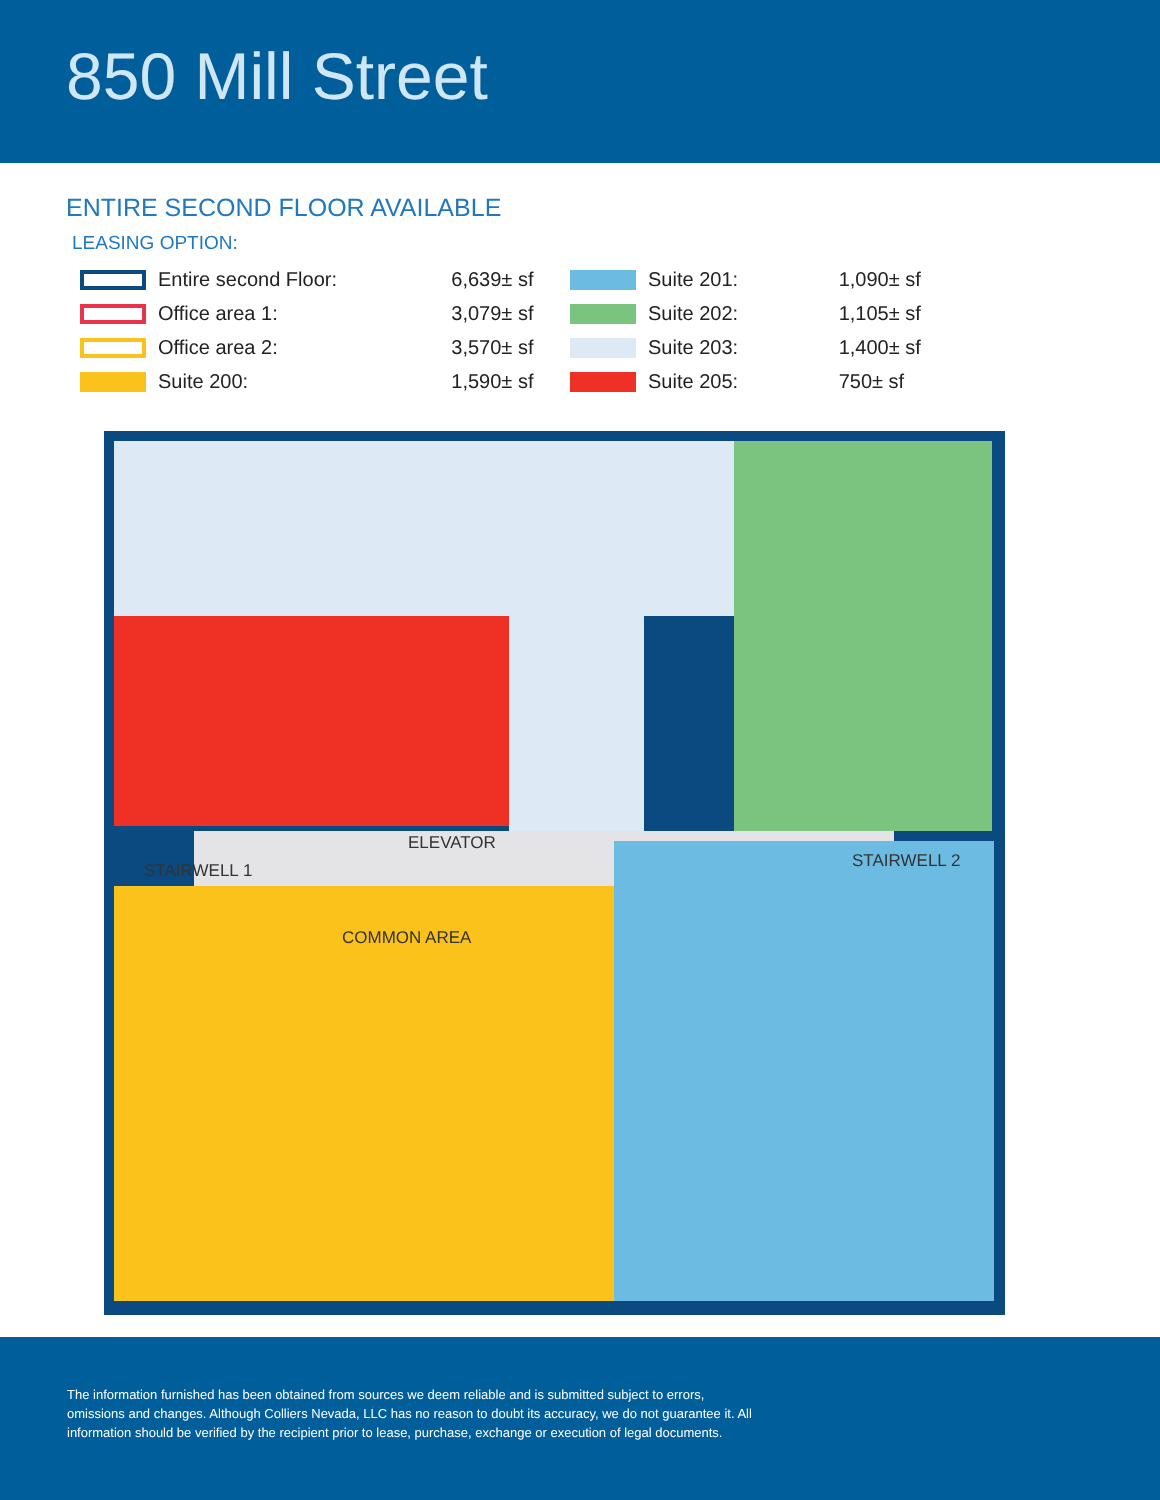850 Mill Street
ENTIRE SECOND FLOOR AVAILABLE
LEASING OPTION:
| Entire second Floor: | 6,639± sf |
| Office area 1: | 3,079± sf |
| Office area 2: | 3,570± sf |
| Suite 200: | 1,590± sf |
| Suite 201: | 1,090± sf |
| Suite 202: | 1,105± sf |
| Suite 203: | 1,400± sf |
| Suite 205: | 750± sf |
ELEVATOR
COMMON AREA
STAIRWELL 1 STAIRWELL 2
The information furnished has been obtained from sources we deem reliable and is submitted subject to errors, omissions and changes. Although Colliers Nevada, LLC has no reason to doubt its accuracy, we do not guarantee it. All information should be verified by the recipient prior to lease, purchase, exchange or execution of legal documents.